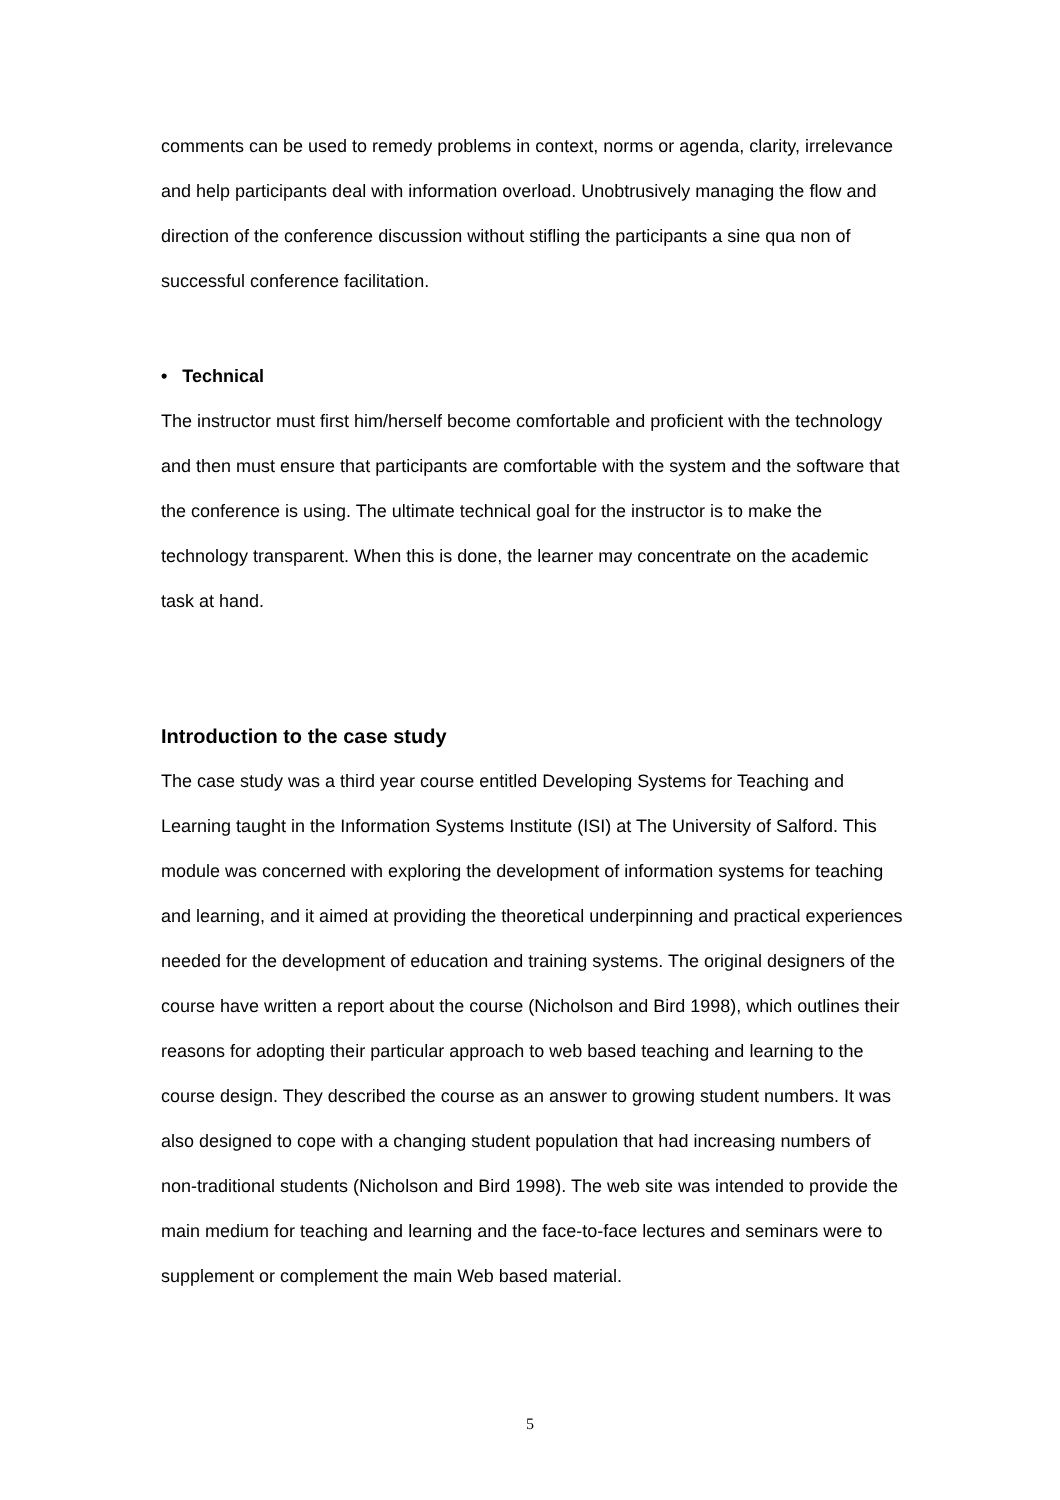comments can be used to remedy problems in context, norms or agenda, clarity, irrelevance and help participants deal with information overload. Unobtrusively managing the flow and direction of the conference discussion without stifling the participants a sine qua non of successful conference facilitation.
• Technical
The instructor must first him/herself become comfortable and proficient with the technology and then must ensure that participants are comfortable with the system and the software that the conference is using. The ultimate technical goal for the instructor is to make the technology transparent. When this is done, the learner may concentrate on the academic task at hand.
Introduction to the case study
The case study was a third year course entitled Developing Systems for Teaching and Learning taught in the Information Systems Institute (ISI) at The University of Salford. This module was concerned with exploring the development of information systems for teaching and learning, and it aimed at providing the theoretical underpinning and practical experiences needed for the development of education and training systems. The original designers of the course have written a report about the course (Nicholson and Bird 1998), which outlines their reasons for adopting their particular approach to web based teaching and learning to the course design. They described the course as an answer to growing student numbers. It was also designed to cope with a changing student population that had increasing numbers of non-traditional students (Nicholson and Bird 1998). The web site was intended to provide the main medium for teaching and learning and the face-to-face lectures and seminars were to supplement or complement the main Web based material.
5